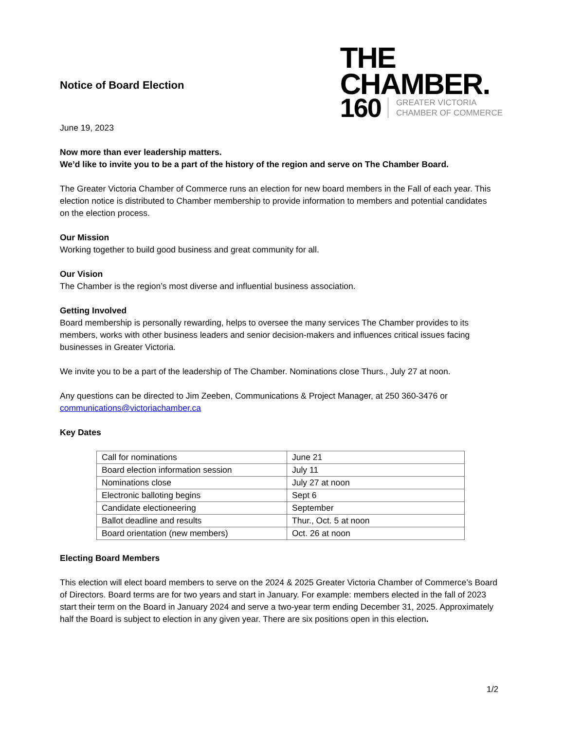Notice of Board Election
THE
CHAMBER.
160 GREATER VICTORIA
CHAMBER OF COMMERCE
June 19, 2023
Now more than ever leadership matters.
We’d like to invite you to be a part of the history of the region and serve on The Chamber Board.
The Greater Victoria Chamber of Commerce runs an election for new board members in the Fall of each year. This election notice is distributed to Chamber membership to provide information to members and potential candidates on the election process.
Our Mission
Working together to build good business and great community for all.
Our Vision
The Chamber is the region’s most diverse and influential business association.
Getting Involved
Board membership is personally rewarding, helps to oversee the many services The Chamber provides to its members, works with other business leaders and senior decision-makers and influences critical issues facing businesses in Greater Victoria.
We invite you to be a part of the leadership of The Chamber. Nominations close Thurs., July 27 at noon.
Any questions can be directed to Jim Zeeben, Communications & Project Manager, at 250 360-3476 or communications@victoriachamber.ca
Key Dates
| Call for nominations | June 21 |
| Board election information session | July 11 |
| Nominations close | July 27 at noon |
| Electronic balloting begins | Sept 6 |
| Candidate electioneering | September |
| Ballot deadline and results | Thur., Oct. 5 at noon |
| Board orientation (new members) | Oct. 26 at noon |
Electing Board Members
This election will elect board members to serve on the 2024 & 2025 Greater Victoria Chamber of Commerce’s Board of Directors. Board terms are for two years and start in January. For example: members elected in the fall of 2023 start their term on the Board in January 2024 and serve a two-year term ending December 31, 2025. Approximately half the Board is subject to election in any given year. There are six positions open in this election.
1/2